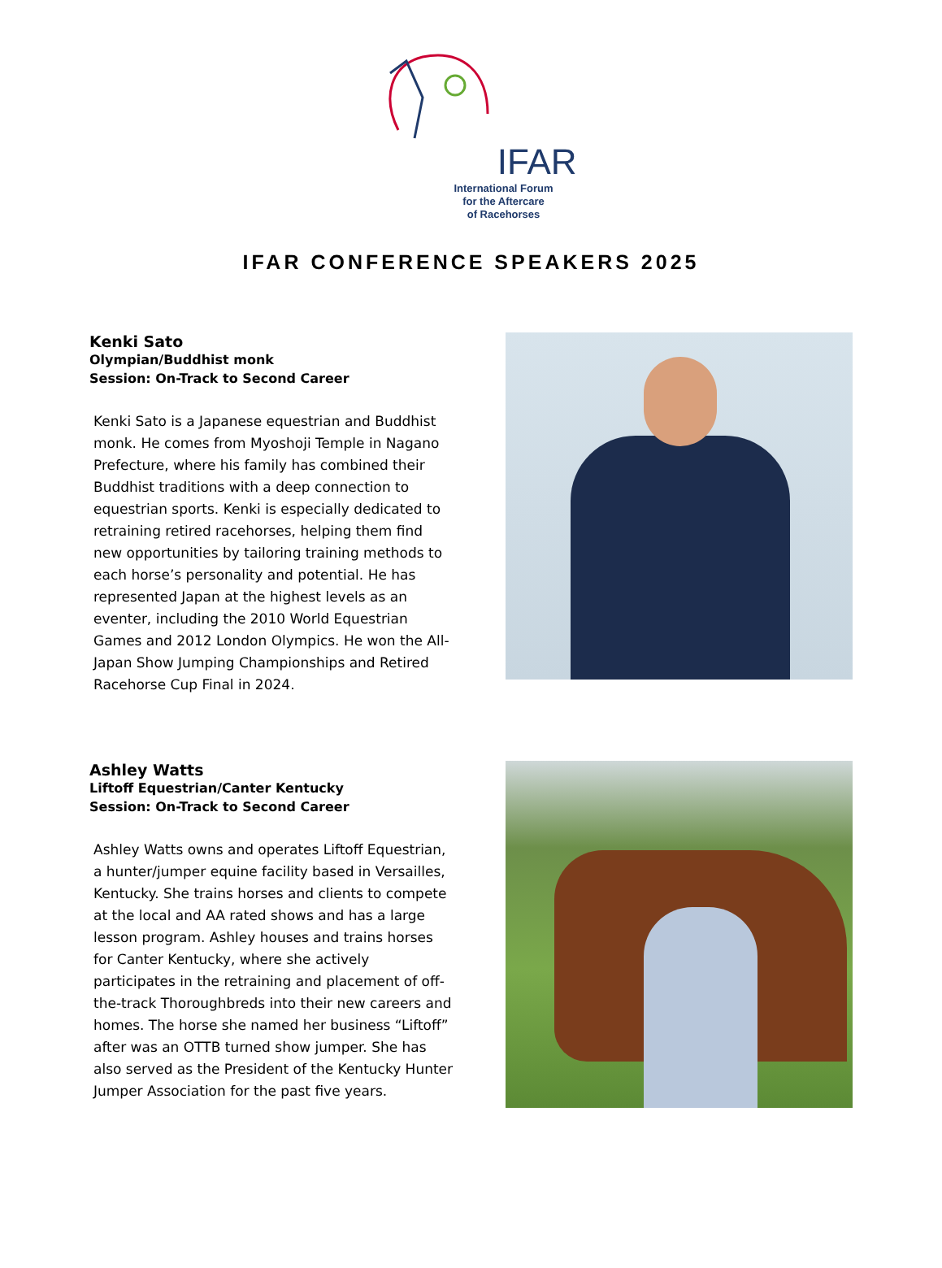IFAR
International Forum
for the Aftercare
of Racehorses
IFAR CONFERENCE SPEAKERS 2025
Kenki Sato
Olympian/Buddhist monk
Session: On-Track to Second Career
Kenki Sato is a Japanese equestrian and Buddhist monk. He comes from Myoshoji Temple in Nagano Prefecture, where his family has combined their Buddhist traditions with a deep connection to equestrian sports. Kenki is especially dedicated to retraining retired racehorses, helping them find new opportunities by tailoring training methods to each horse’s personality and potential. He has represented Japan at the highest levels as an eventer, including the 2010 World Equestrian Games and 2012 London Olympics. He won the All-Japan Show Jumping Championships and Retired Racehorse Cup Final in 2024.
Ashley Watts
Liftoff Equestrian/Canter Kentucky
Session: On-Track to Second Career
Ashley Watts owns and operates Liftoff Equestrian, a hunter/jumper equine facility based in Versailles, Kentucky. She trains horses and clients to compete at the local and AA rated shows and has a large lesson program. Ashley houses and trains horses for Canter Kentucky, where she actively participates in the retraining and placement of off-the-track Thoroughbreds into their new careers and homes. The horse she named her business “Liftoff” after was an OTTB turned show jumper. She has also served as the President of the Kentucky Hunter Jumper Association for the past five years.